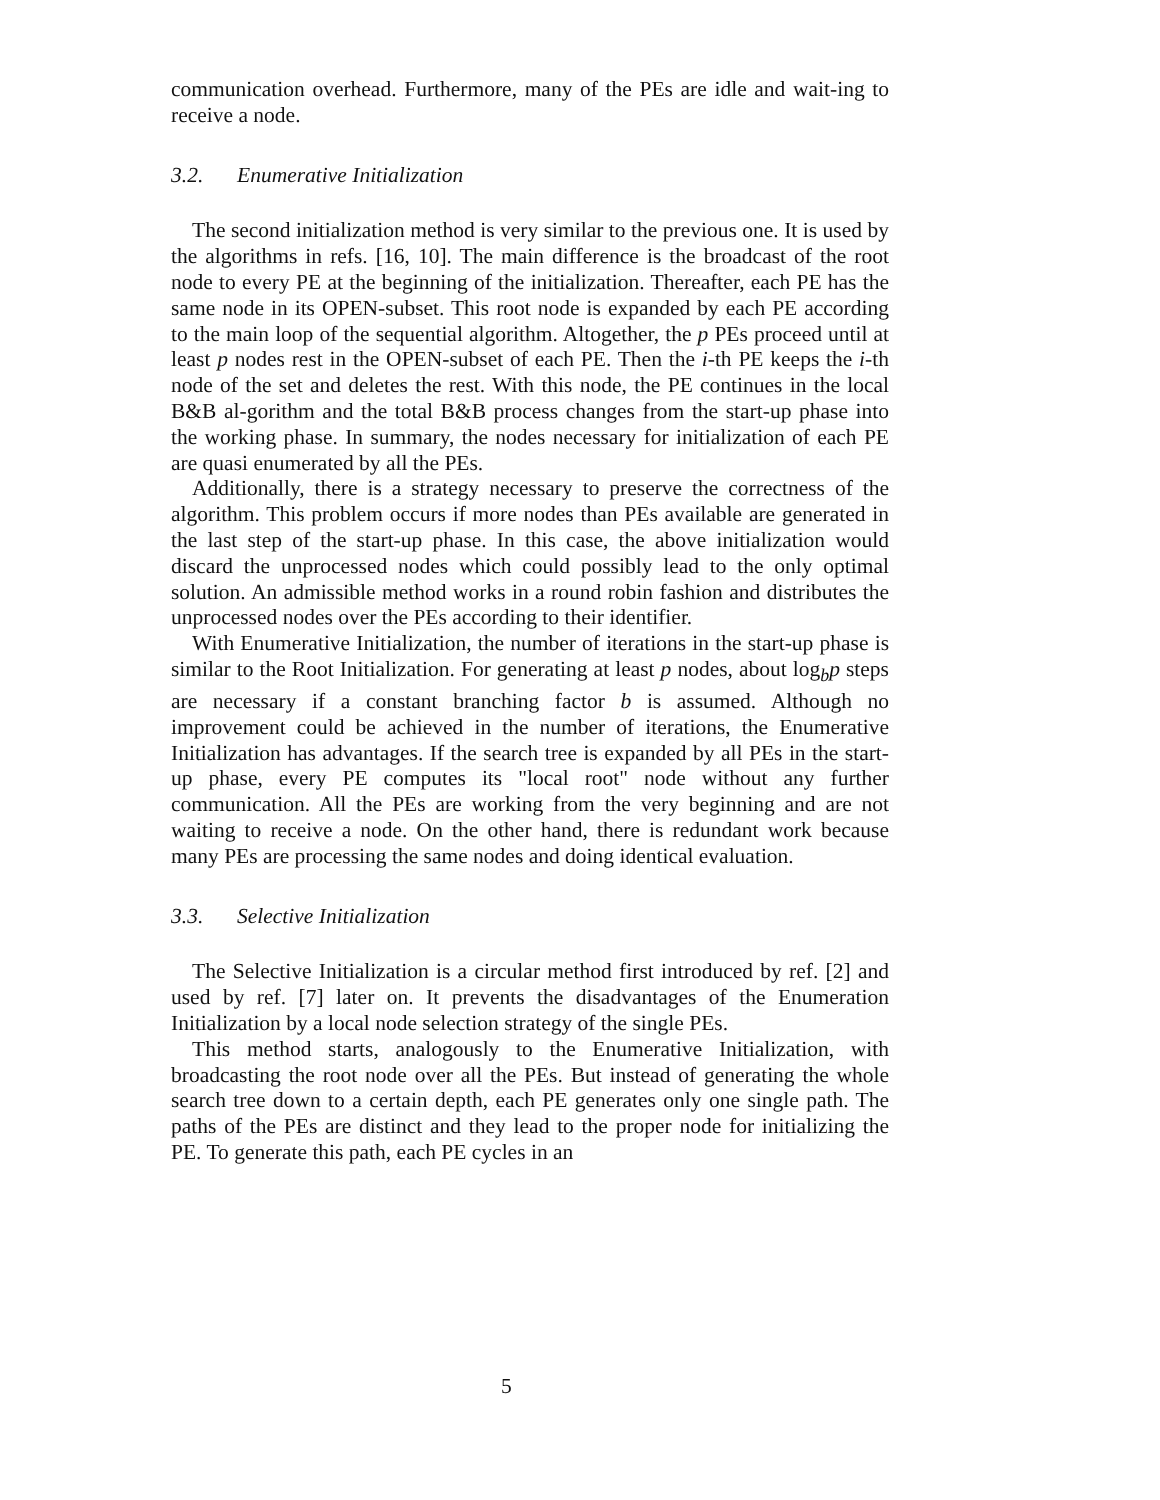communication overhead. Furthermore, many of the PEs are idle and wait-ing to receive a node.
3.2. Enumerative Initialization
The second initialization method is very similar to the previous one. It is used by the algorithms in refs. [16, 10]. The main difference is the broadcast of the root node to every PE at the beginning of the initialization. Thereafter, each PE has the same node in its OPEN-subset. This root node is expanded by each PE according to the main loop of the sequential algorithm. Altogether, the p PEs proceed until at least p nodes rest in the OPEN-subset of each PE. Then the i-th PE keeps the i-th node of the set and deletes the rest. With this node, the PE continues in the local B&B al-gorithm and the total B&B process changes from the start-up phase into the working phase. In summary, the nodes necessary for initialization of each PE are quasi enumerated by all the PEs.
Additionally, there is a strategy necessary to preserve the correctness of the algorithm. This problem occurs if more nodes than PEs available are generated in the last step of the start-up phase. In this case, the above initialization would discard the unprocessed nodes which could possibly lead to the only optimal solution. An admissible method works in a round robin fashion and distributes the unprocessed nodes over the PEs according to their identifier.
With Enumerative Initialization, the number of iterations in the start-up phase is similar to the Root Initialization. For generating at least p nodes, about log<sub>b</sub>p steps are necessary if a constant branching factor b is assumed. Although no improvement could be achieved in the number of iterations, the Enumerative Initialization has advantages. If the search tree is expanded by all PEs in the start-up phase, every PE computes its "local root" node without any further communication. All the PEs are working from the very beginning and are not waiting to receive a node. On the other hand, there is redundant work because many PEs are processing the same nodes and doing identical evaluation.
3.3. Selective Initialization
The Selective Initialization is a circular method first introduced by ref. [2] and used by ref. [7] later on. It prevents the disadvantages of the Enumeration Initialization by a local node selection strategy of the single PEs.
This method starts, analogously to the Enumerative Initialization, with broadcasting the root node over all the PEs. But instead of generating the whole search tree down to a certain depth, each PE generates only one single path. The paths of the PEs are distinct and they lead to the proper node for initializing the PE. To generate this path, each PE cycles in an
5